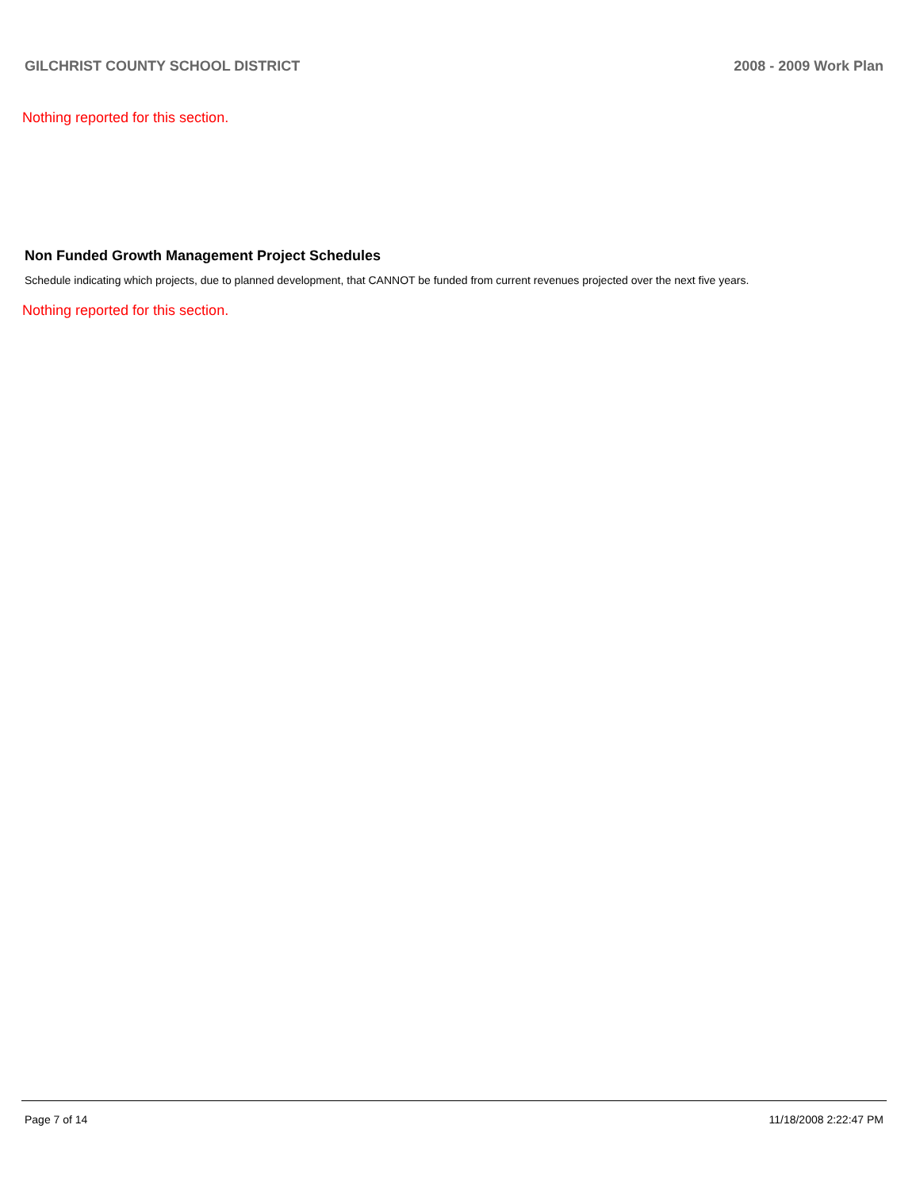GILCHRIST COUNTY SCHOOL DISTRICT 2008 - 2009 Work Plan
Nothing reported for this section.
Non Funded Growth Management Project Schedules
Schedule indicating which projects, due to planned development, that CANNOT be funded from current revenues projected over the next five years.
Nothing reported for this section.
Page 7 of 14 11/18/2008 2:22:47 PM